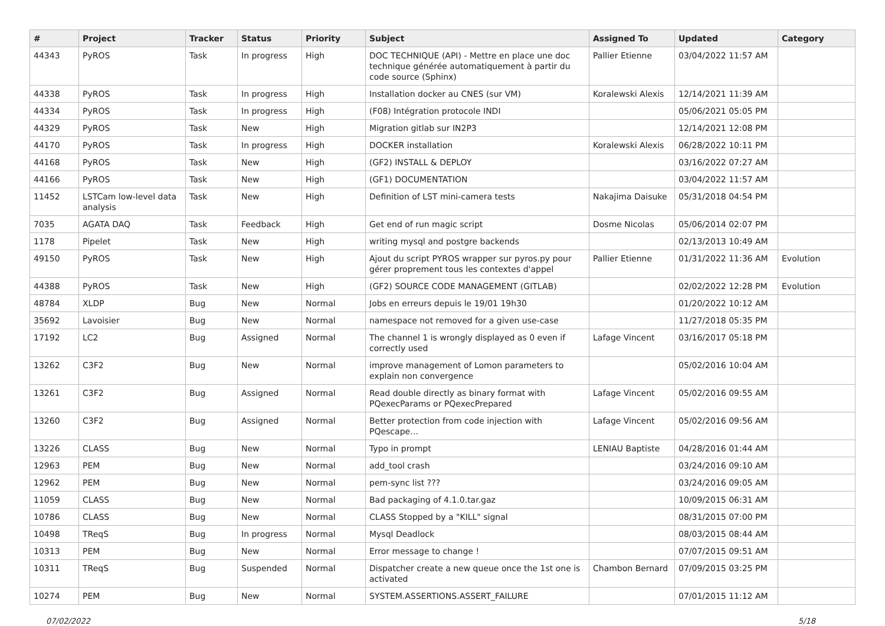| # | Project | Tracker | Status | Priority | Subject | Assigned To | Updated | Category |
| --- | --- | --- | --- | --- | --- | --- | --- | --- |
| 44343 | PyROS | Task | In progress | High | DOC TECHNIQUE (API) - Mettre en place une doc technique générée automatiquement à partir du code source (Sphinx) | Pallier Etienne | 03/04/2022 11:57 AM | |
| 44338 | PyROS | Task | In progress | High | Installation docker au CNES (sur VM) | Koralewski Alexis | 12/14/2021 11:39 AM | |
| 44334 | PyROS | Task | In progress | High | (F08) Intégration protocole INDI | | 05/06/2021 05:05 PM | |
| 44329 | PyROS | Task | New | High | Migration gitlab sur IN2P3 | | 12/14/2021 12:08 PM | |
| 44170 | PyROS | Task | In progress | High | DOCKER installation | Koralewski Alexis | 06/28/2022 10:11 PM | |
| 44168 | PyROS | Task | New | High | (GF2) INSTALL & DEPLOY | | 03/16/2022 07:27 AM | |
| 44166 | PyROS | Task | New | High | (GF1) DOCUMENTATION | | 03/04/2022 11:57 AM | |
| 11452 | LSTCam low-level data analysis | Task | New | High | Definition of LST mini-camera tests | Nakajima Daisuke | 05/31/2018 04:54 PM | |
| 7035 | AGATA DAQ | Task | Feedback | High | Get end of run magic script | Dosme Nicolas | 05/06/2014 02:07 PM | |
| 1178 | Pipelet | Task | New | High | writing mysql and postgre backends | | 02/13/2013 10:49 AM | |
| 49150 | PyROS | Task | New | High | Ajout du script PYROS wrapper sur pyros.py pour gérer proprement tous les contextes d'appel | Pallier Etienne | 01/31/2022 11:36 AM | Evolution |
| 44388 | PyROS | Task | New | High | (GF2) SOURCE CODE MANAGEMENT (GITLAB) | | 02/02/2022 12:28 PM | Evolution |
| 48784 | XLDP | Bug | New | Normal | Jobs en erreurs depuis le 19/01 19h30 | | 01/20/2022 10:12 AM | |
| 35692 | Lavoisier | Bug | New | Normal | namespace not removed for a given use-case | | 11/27/2018 05:35 PM | |
| 17192 | LC2 | Bug | Assigned | Normal | The channel 1 is wrongly displayed as 0 even if correctly used | Lafage Vincent | 03/16/2017 05:18 PM | |
| 13262 | C3F2 | Bug | New | Normal | improve management of Lomon parameters to explain non convergence | | 05/02/2016 10:04 AM | |
| 13261 | C3F2 | Bug | Assigned | Normal | Read double directly as binary format with PQexecParams or PQexecPrepared | Lafage Vincent | 05/02/2016 09:55 AM | |
| 13260 | C3F2 | Bug | Assigned | Normal | Better protection from code injection with PQescape… | Lafage Vincent | 05/02/2016 09:56 AM | |
| 13226 | CLASS | Bug | New | Normal | Typo in prompt | LENIAU Baptiste | 04/28/2016 01:44 AM | |
| 12963 | PEM | Bug | New | Normal | add_tool crash | | 03/24/2016 09:10 AM | |
| 12962 | PEM | Bug | New | Normal | pem-sync list ??? | | 03/24/2016 09:05 AM | |
| 11059 | CLASS | Bug | New | Normal | Bad packaging of 4.1.0.tar.gaz | | 10/09/2015 06:31 AM | |
| 10786 | CLASS | Bug | New | Normal | CLASS Stopped by a "KILL" signal | | 08/31/2015 07:00 PM | |
| 10498 | TReqS | Bug | In progress | Normal | Mysql Deadlock | | 08/03/2015 08:44 AM | |
| 10313 | PEM | Bug | New | Normal | Error message to change ! | | 07/07/2015 09:51 AM | |
| 10311 | TReqS | Bug | Suspended | Normal | Dispatcher create a new queue once the 1st one is activated | Chambon Bernard | 07/09/2015 03:25 PM | |
| 10274 | PEM | Bug | New | Normal | SYSTEM.ASSERTIONS.ASSERT_FAILURE | | 07/01/2015 11:12 AM | |
07/02/2022 5/18